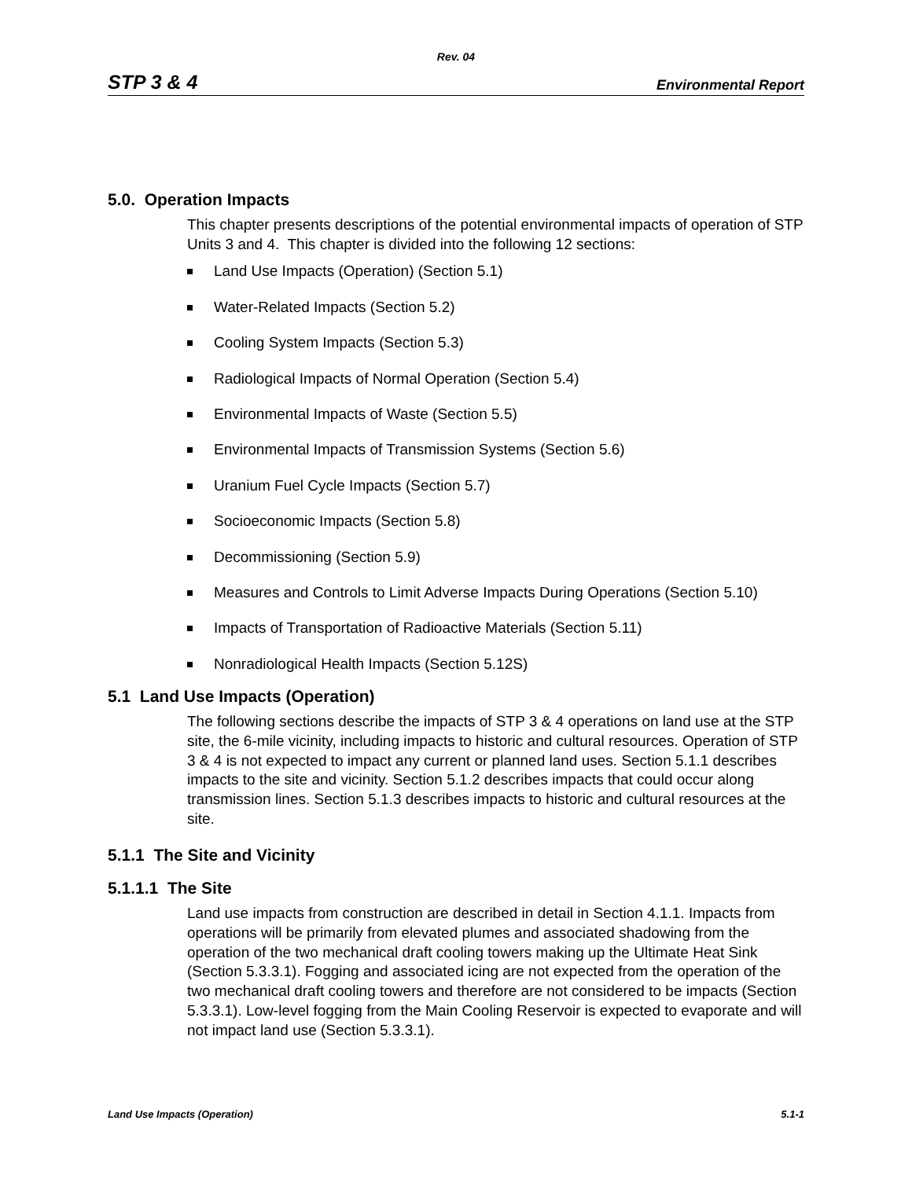Rev. 04
STP 3 & 4 Environmental Report
5.0. Operation Impacts
This chapter presents descriptions of the potential environmental impacts of operation of STP Units 3 and 4. This chapter is divided into the following 12 sections:
Land Use Impacts (Operation) (Section 5.1)
Water-Related Impacts (Section 5.2)
Cooling System Impacts (Section 5.3)
Radiological Impacts of Normal Operation (Section 5.4)
Environmental Impacts of Waste (Section 5.5)
Environmental Impacts of Transmission Systems (Section 5.6)
Uranium Fuel Cycle Impacts (Section 5.7)
Socioeconomic Impacts (Section 5.8)
Decommissioning (Section 5.9)
Measures and Controls to Limit Adverse Impacts During Operations (Section 5.10)
Impacts of Transportation of Radioactive Materials (Section 5.11)
Nonradiological Health Impacts (Section 5.12S)
5.1 Land Use Impacts (Operation)
The following sections describe the impacts of STP 3 & 4 operations on land use at the STP site, the 6-mile vicinity, including impacts to historic and cultural resources. Operation of STP 3 & 4 is not expected to impact any current or planned land uses. Section 5.1.1 describes impacts to the site and vicinity. Section 5.1.2 describes impacts that could occur along transmission lines. Section 5.1.3 describes impacts to historic and cultural resources at the site.
5.1.1 The Site and Vicinity
5.1.1.1 The Site
Land use impacts from construction are described in detail in Section 4.1.1. Impacts from operations will be primarily from elevated plumes and associated shadowing from the operation of the two mechanical draft cooling towers making up the Ultimate Heat Sink (Section 5.3.3.1). Fogging and associated icing are not expected from the operation of the two mechanical draft cooling towers and therefore are not considered to be impacts (Section 5.3.3.1). Low-level fogging from the Main Cooling Reservoir is expected to evaporate and will not impact land use (Section 5.3.3.1).
Land Use Impacts (Operation) 5.1-1